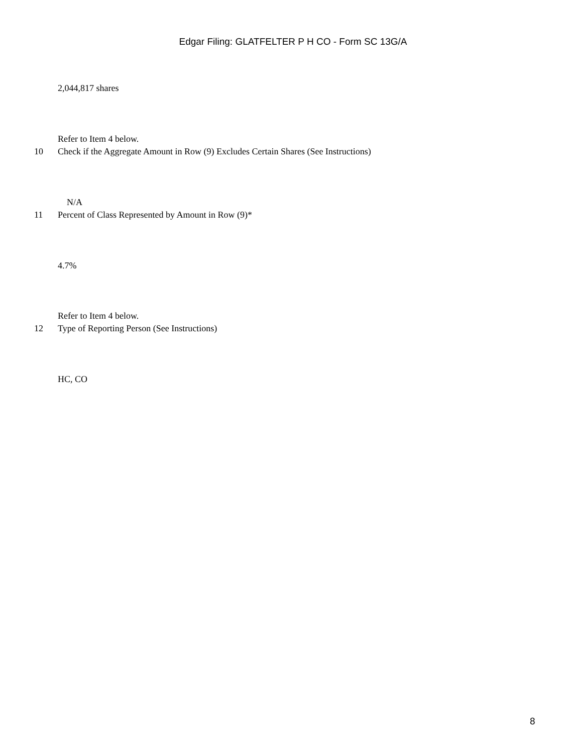Edgar Filing: GLATFELTER P H CO - Form SC 13G/A
2,044,817 shares
Refer to Item 4 below.
10 Check if the Aggregate Amount in Row (9) Excludes Certain Shares (See Instructions)
N/A
11 Percent of Class Represented by Amount in Row (9)*
4.7%
Refer to Item 4 below.
12 Type of Reporting Person (See Instructions)
HC, CO
8